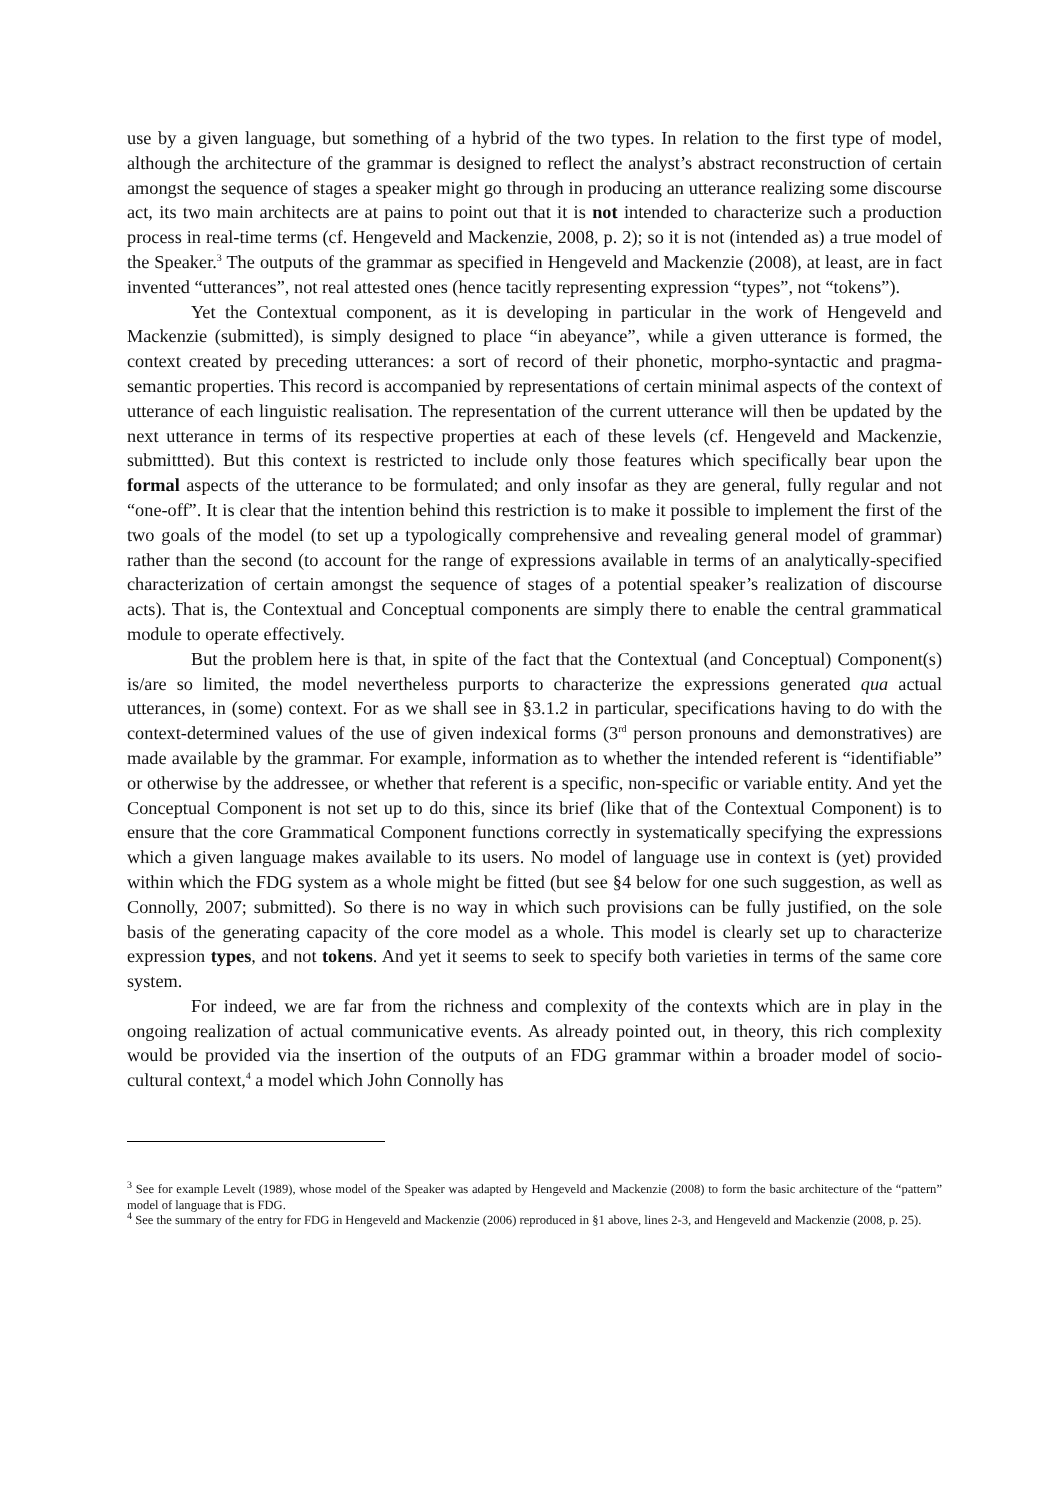use by a given language, but something of a hybrid of the two types. In relation to the first type of model, although the architecture of the grammar is designed to reflect the analyst’s abstract reconstruction of certain amongst the sequence of stages a speaker might go through in producing an utterance realizing some discourse act, its two main architects are at pains to point out that it is not intended to characterize such a production process in real-time terms (cf. Hengeveld and Mackenzie, 2008, p. 2); so it is not (intended as) a true model of the Speaker.<sup>3</sup> The outputs of the grammar as specified in Hengeveld and Mackenzie (2008), at least, are in fact invented “utterances”, not real attested ones (hence tacitly representing expression “types”, not “tokens”).
Yet the Contextual component, as it is developing in particular in the work of Hengeveld and Mackenzie (submitted), is simply designed to place “in abeyance”, while a given utterance is formed, the context created by preceding utterances: a sort of record of their phonetic, morpho-syntactic and pragma-semantic properties. This record is accompanied by representations of certain minimal aspects of the context of utterance of each linguistic realisation. The representation of the current utterance will then be updated by the next utterance in terms of its respective properties at each of these levels (cf. Hengeveld and Mackenzie, submittted). But this context is restricted to include only those features which specifically bear upon the formal aspects of the utterance to be formulated; and only insofar as they are general, fully regular and not “one-off”. It is clear that the intention behind this restriction is to make it possible to implement the first of the two goals of the model (to set up a typologically comprehensive and revealing general model of grammar) rather than the second (to account for the range of expressions available in terms of an analytically-specified characterization of certain amongst the sequence of stages of a potential speaker’s realization of discourse acts). That is, the Contextual and Conceptual components are simply there to enable the central grammatical module to operate effectively.
But the problem here is that, in spite of the fact that the Contextual (and Conceptual) Component(s) is/are so limited, the model nevertheless purports to characterize the expressions generated qua actual utterances, in (some) context. For as we shall see in §3.1.2 in particular, specifications having to do with the context-determined values of the use of given indexical forms (3<sup>rd</sup> person pronouns and demonstratives) are made available by the grammar. For example, information as to whether the intended referent is “identifiable” or otherwise by the addressee, or whether that referent is a specific, non-specific or variable entity. And yet the Conceptual Component is not set up to do this, since its brief (like that of the Contextual Component) is to ensure that the core Grammatical Component functions correctly in systematically specifying the expressions which a given language makes available to its users. No model of language use in context is (yet) provided within which the FDG system as a whole might be fitted (but see §4 below for one such suggestion, as well as Connolly, 2007; submitted). So there is no way in which such provisions can be fully justified, on the sole basis of the generating capacity of the core model as a whole. This model is clearly set up to characterize expression types, and not tokens. And yet it seems to seek to specify both varieties in terms of the same core system.
For indeed, we are far from the richness and complexity of the contexts which are in play in the ongoing realization of actual communicative events. As already pointed out, in theory, this rich complexity would be provided via the insertion of the outputs of an FDG grammar within a broader model of socio-cultural context,<sup>4</sup> a model which John Connolly has
<sup>3</sup> See for example Levelt (1989), whose model of the Speaker was adapted by Hengeveld and Mackenzie (2008) to form the basic architecture of the “pattern” model of language that is FDG.
<sup>4</sup> See the summary of the entry for FDG in Hengeveld and Mackenzie (2006) reproduced in §1 above, lines 2-3, and Hengeveld and Mackenzie (2008, p. 25).